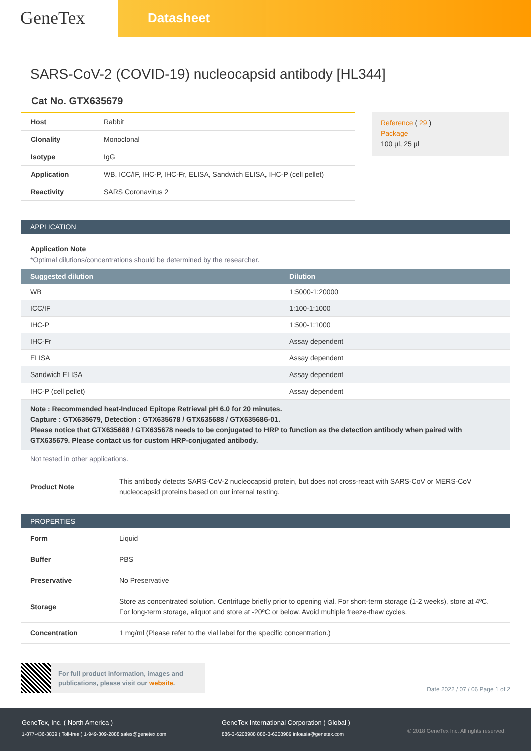GeneTex
Datasheet
SARS-CoV-2 (COVID-19) nucleocapsid antibody [HL344]
Cat No. GTX635679
| Host | Rabbit |
| Clonality | Monoclonal |
| Isotype | IgG |
| Application | WB, ICC/IF, IHC-P, IHC-Fr, ELISA, Sandwich ELISA, IHC-P (cell pellet) |
| Reactivity | SARS Coronavirus 2 |
Reference ( 29 )
Package
100 µl, 25 µl
APPLICATION
Application Note
*Optimal dilutions/concentrations should be determined by the researcher.
| Suggested dilution | Dilution |
| --- | --- |
| WB | 1:5000-1:20000 |
| ICC/IF | 1:100-1:1000 |
| IHC-P | 1:500-1:1000 |
| IHC-Fr | Assay dependent |
| ELISA | Assay dependent |
| Sandwich ELISA | Assay dependent |
| IHC-P (cell pellet) | Assay dependent |
Note : Recommended heat-Induced Epitope Retrieval pH 6.0 for 20 minutes.
Capture : GTX635679, Detection : GTX635678 / GTX635688 / GTX635686-01.
Please notice that GTX635688 / GTX635678 needs to be conjugated to HRP to function as the detection antibody when paired with GTX635679. Please contact us for custom HRP-conjugated antibody.
Not tested in other applications.
| Product Note | This antibody detects SARS-CoV-2 nucleocapsid protein, but does not cross-react with SARS-CoV or MERS-CoV nucleocapsid proteins based on our internal testing. |
PROPERTIES
| Form | Liquid |
| Buffer | PBS |
| Preservative | No Preservative |
| Storage | Store as concentrated solution. Centrifuge briefly prior to opening vial. For short-term storage (1-2 weeks), store at 4ºC. For long-term storage, aliquot and store at -20ºC or below. Avoid multiple freeze-thaw cycles. |
| Concentration | 1 mg/ml (Please refer to the vial label for the specific concentration.) |
For full product information, images and publications, please visit our website.
Date 2022 / 07 / 06 Page 1 of 2
GeneTex, Inc. ( North America )
1-877-436-3839 ( Toll-free ) 1-949-309-2888 sales@genetex.com
GeneTex International Corporation ( Global )
886-3-6208988 886-3-6208989 infoasia@genetex.com
© 2018 GeneTex Inc. All rights reserved.